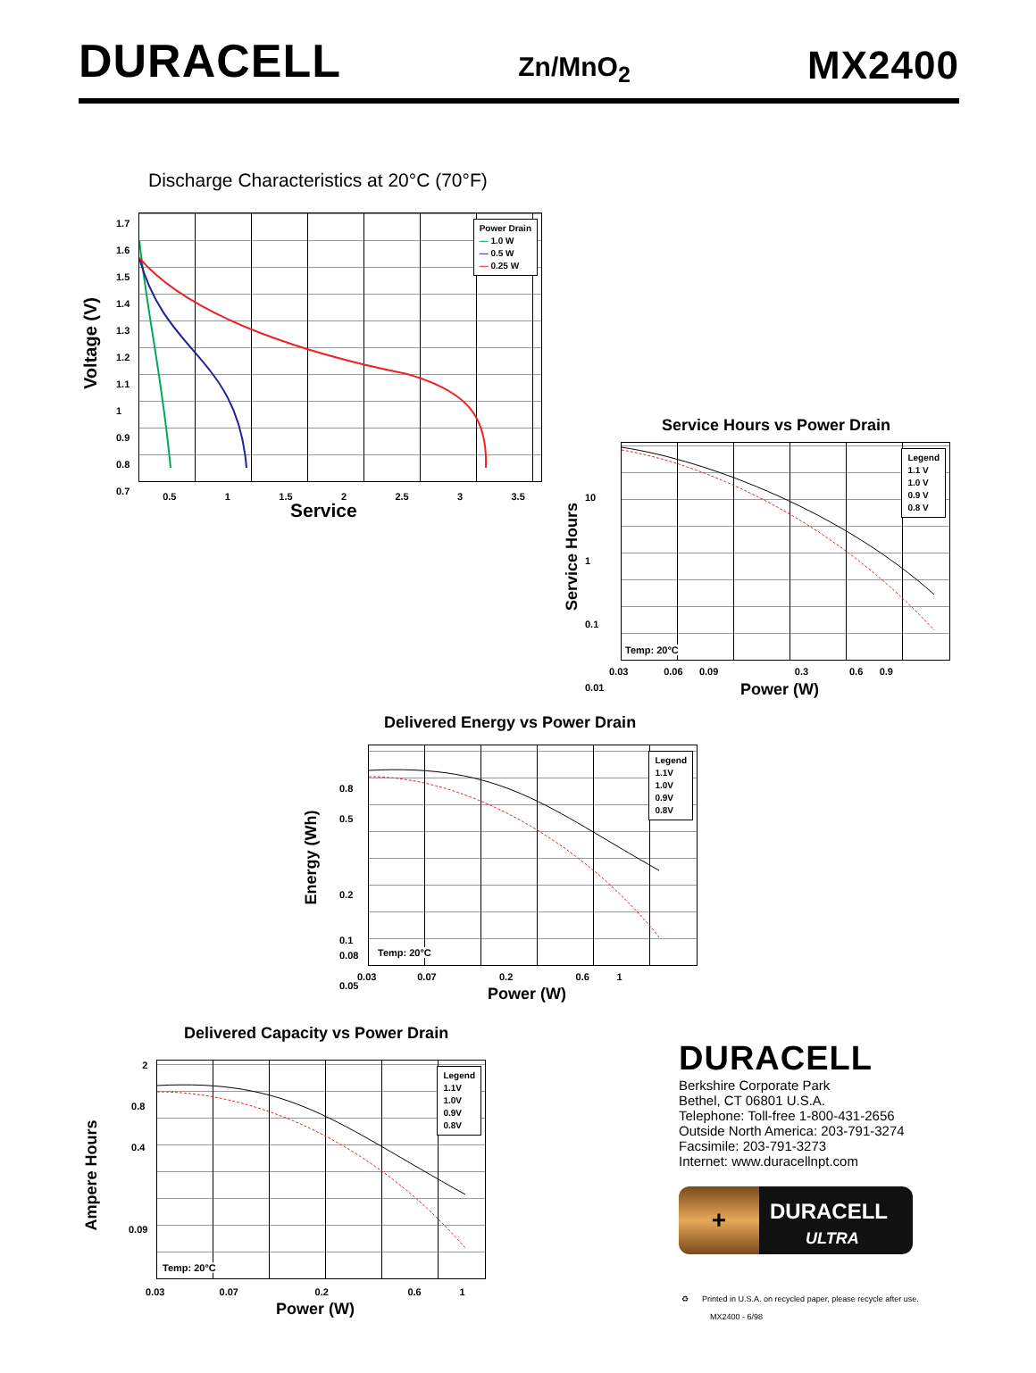DURACELL
Zn/MnO<sub>2</sub>
MX2400
Discharge Characteristics at 20°C (70°F)
Voltage (V)
Power Drain
— 1.0 W
— 0.5 W
— 0.25 W
1.7
1.6
1.5
1.4
1.3
1.2
1.1
1
0.9
0.8
0.7
0.5 1 1.5 2 2.5 3 3.5
Service
Service Hours vs Power Drain
Service Hours
10
1
0.1
0.01
Legend
1.1 V
1.0 V
0.9 V
0.8 V
Temp: 20°C
0.03 0.06 0.09 0.3 0.6 0.9
Power (W)
Delivered Energy vs Power Drain
Energy (Wh)
0.8
0.5
0.2
0.1
0.08
0.05
Legend
1.1V
1.0V
0.9V
0.8V
Temp: 20°C
0.03 0.07 0.2 0.6 1
Power (W)
Delivered Capacity vs Power Drain
Ampere Hours
2
0.8
0.4
0.09
Legend
1.1V
1.0V
0.9V
0.8V
Temp: 20°C
0.03 0.07 0.2 0.6 1
Power (W)
DURACELL
Berkshire Corporate Park
Bethel, CT 06801 U.S.A.
Telephone: Toll-free 1-800-431-2656
Outside North America: 203-791-3274
Facsimile: 203-791-3273
Internet: www.duracellnpt.com
+
DURACELL
ULTRA
♻ Printed in U.S.A. on recycled paper, please recycle after use.
MX2400 - 6/98